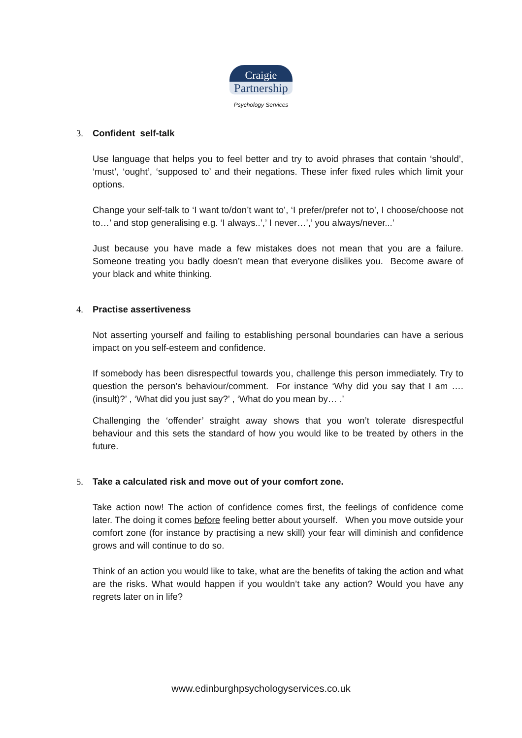Craigie
Partnership
Psychology Services
3. Confident self-talk
Use language that helps you to feel better and try to avoid phrases that contain ‘should’, ‘must’, ‘ought’, ‘supposed to’ and their negations. These infer fixed rules which limit your options.
Change your self-talk to ‘I want to/don’t want to’, ‘I prefer/prefer not to’, I choose/choose not to…’ and stop generalising e.g. ‘I always..’,’ I never…’,’ you always/never...’
Just because you have made a few mistakes does not mean that you are a failure. Someone treating you badly doesn’t mean that everyone dislikes you. Become aware of your black and white thinking.
4. Practise assertiveness
Not asserting yourself and failing to establishing personal boundaries can have a serious impact on you self-esteem and confidence.
If somebody has been disrespectful towards you, challenge this person immediately. Try to question the person’s behaviour/comment. For instance ‘Why did you say that I am ….(insult)?’ , ‘What did you just say?’ , ‘What do you mean by… .’
Challenging the ‘offender’ straight away shows that you won’t tolerate disrespectful behaviour and this sets the standard of how you would like to be treated by others in the future.
5. Take a calculated risk and move out of your comfort zone.
Take action now! The action of confidence comes first, the feelings of confidence come later. The doing it comes before feeling better about yourself. When you move outside your comfort zone (for instance by practising a new skill) your fear will diminish and confidence grows and will continue to do so.
Think of an action you would like to take, what are the benefits of taking the action and what are the risks. What would happen if you wouldn’t take any action? Would you have any regrets later on in life?
www.edinburghpsychologyservices.co.uk